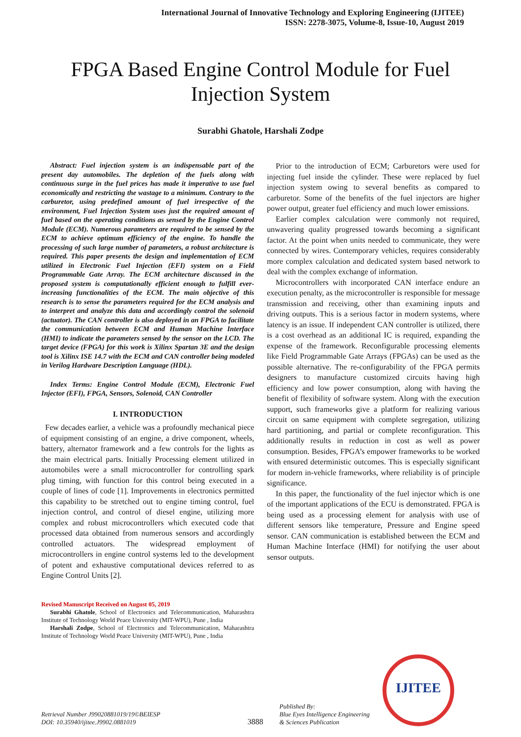International Journal of Innovative Technology and Exploring Engineering (IJITEE)
ISSN: 2278-3075, Volume-8, Issue-10, August 2019
FPGA Based Engine Control Module for Fuel Injection System
Surabhi Ghatole, Harshali Zodpe
Abstract: Fuel injection system is an indispensable part of the present day automobiles. The depletion of the fuels along with continuous surge in the fuel prices has made it imperative to use fuel economically and restricting the wastage to a minimum. Contrary to the carburetor, using predefined amount of fuel irrespective of the environment, Fuel Injection System uses just the required amount of fuel based on the operating conditions as sensed by the Engine Control Module (ECM). Numerous parameters are required to be sensed by the ECM to achieve optimum efficiency of the engine. To handle the processing of such large number of parameters, a robust architecture is required. This paper presents the design and implementation of ECM utilized in Electronic Fuel Injection (EFI) system on a Field Programmable Gate Array. The ECM architecture discussed in the proposed system is computationally efficient enough to fulfill ever-increasing functionalities of the ECM. The main objective of this research is to sense the parameters required for the ECM analysis and to interpret and analyze this data and accordingly control the solenoid (actuator). The CAN controller is also deployed in an FPGA to facilitate the communication between ECM and Human Machine Interface (HMI) to indicate the parameters sensed by the sensor on the LCD. The target device (FPGA) for this work is Xilinx Spartan 3E and the design tool is Xilinx ISE 14.7 with the ECM and CAN controller being modeled in Verilog Hardware Description Language (HDL).
Index Terms: Engine Control Module (ECM), Electronic Fuel Injector (EFI), FPGA, Sensors, Solenoid, CAN Controller
I. INTRODUCTION
Few decades earlier, a vehicle was a profoundly mechanical piece of equipment consisting of an engine, a drive component, wheels, battery, alternator framework and a few controls for the lights as the main electrical parts. Initially Processing element utilized in automobiles were a small microcontroller for controlling spark plug timing, with function for this control being executed in a couple of lines of code [1]. Improvements in electronics permitted this capability to be stretched out to engine timing control, fuel injection control, and control of diesel engine, utilizing more complex and robust microcontrollers which executed code that processed data obtained from numerous sensors and accordingly controlled actuators. The widespread employment of microcontrollers in engine control systems led to the development of potent and exhaustive computational devices referred to as Engine Control Units [2].
Revised Manuscript Received on August 05, 2019
Surabhi Ghatole, School of Electronics and Telecommunication, Maharashtra Institute of Technology World Peace University (MIT-WPU), Pune , India
Harshali Zodpe, School of Electronics and Telecommunication, Maharashtra Institute of Technology World Peace University (MIT-WPU), Pune , India
Prior to the introduction of ECM; Carburetors were used for injecting fuel inside the cylinder. These were replaced by fuel injection system owing to several benefits as compared to carburetor. Some of the benefits of the fuel injectors are higher power output, greater fuel efficiency and much lower emissions.
Earlier complex calculation were commonly not required, unwavering quality progressed towards becoming a significant factor. At the point when units needed to communicate, they were connected by wires. Contemporary vehicles, requires considerably more complex calculation and dedicated system based network to deal with the complex exchange of information.
Microcontrollers with incorporated CAN interface endure an execution penalty, as the microcontroller is responsible for message transmission and receiving, other than examining inputs and driving outputs. This is a serious factor in modern systems, where latency is an issue. If independent CAN controller is utilized, there is a cost overhead as an additional IC is required, expanding the expense of the framework. Reconfigurable processing elements like Field Programmable Gate Arrays (FPGAs) can be used as the possible alternative. The re-configurability of the FPGA permits designers to manufacture customized circuits having high efficiency and low power consumption, along with having the benefit of flexibility of software system. Along with the execution support, such frameworks give a platform for realizing various circuit on same equipment with complete segregation, utilizing hard partitioning, and partial or complete reconfiguration. This additionally results in reduction in cost as well as power consumption. Besides, FPGA’s empower frameworks to be worked with ensured deterministic outcomes. This is especially significant for modern in-vehicle frameworks, where reliability is of principle significance.
In this paper, the functionality of the fuel injector which is one of the important applications of the ECU is demonstrated. FPGA is being used as a processing element for analysis with use of different sensors like temperature, Pressure and Engine speed sensor. CAN communication is established between the ECM and Human Machine Interface (HMI) for notifying the user about sensor outputs.
Retrieval Number J99020881019/19©BEIESP
DOI: 10.35940/ijitee.J9902.0881019
3888
Published By:
Blue Eyes Intelligence Engineering
& Sciences Publication
IJITEE